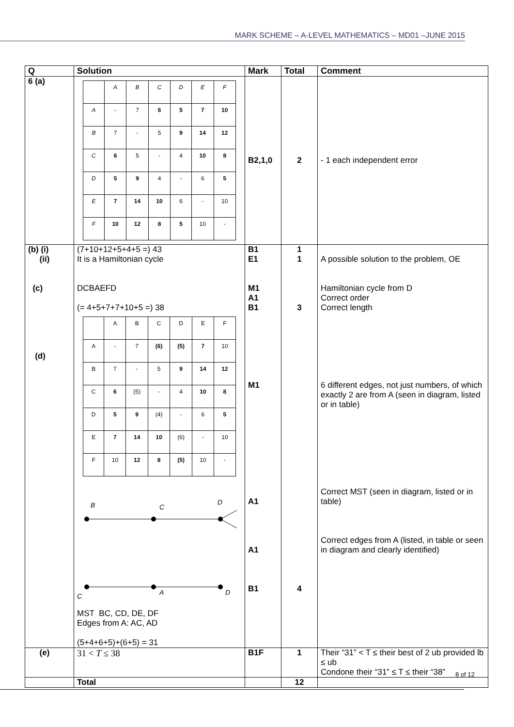MARK SCHEME – A-LEVEL MATHEMATICS – MD01 –JUNE 2015
| Q | Solution | Mark | Total | Comment |
| --- | --- | --- | --- | --- |
| 6 (a) | / / A / B / C / D / E / F / / A / - / 7 / 6 / 5 / 7 / 10 / / B / 7 / - / 5 / 9 / 14 / 12 / / C / 6 / 5 / - / 4 / 10 / 8 / / D / 5 / 9 / 4 / - / 6 / 5 / / E / 7 / 14 / 10 / 6 / - / 10 / / F / 10 / 12 / 8 / 5 / 10 / - / | B2,1,0 | 2 | - 1 each independent error |
| (b) (i) (ii) (c) (d) | (7+10+12+5+4+5 =) 43 It is a Hamiltonian cycle DCBAEFD (= 4+5+7+7+10+5 =) 38 / / A / B / C / D / E / F / / A / - / 7 / (6) / (5) / 7 / 10 / / B / 7 / - / 5 / 9 / 14 / 12 / / C / 6 / (5) / - / 4 / 10 / 8 / / D / 5 / 9 / (4) / - / 6 / 5 / / E / 7 / 14 / 10 / (6) / - / 10 / / F / 10 / 12 / 8 / (5) / 10 / - / B C D C A D MST BC, CD, DE, DF Edges from A: AC, AD (5+4+6+5)+(6+5) = 31 | B1 E1 M1 A1 B1 M1 A1 A1 B1 | 1 1 3 4 | A possible solution to the problem, OE Hamiltonian cycle from D Correct order Correct length 6 different edges, not just numbers, of which exactly 2 are from A (seen in diagram, listed or in table) Correct MST (seen in diagram, listed or in table) Correct edges from A (listed, in table or seen in diagram and clearly identified) |
| (e) | 31 < T ≤ 38 | B1F | 1 | Their “31” < T ≤ their best of 2 ub provided lb ≤ ub Condone their “31” ≤ T ≤ their “38” |
| | Total | | 12 | |
8 of 12